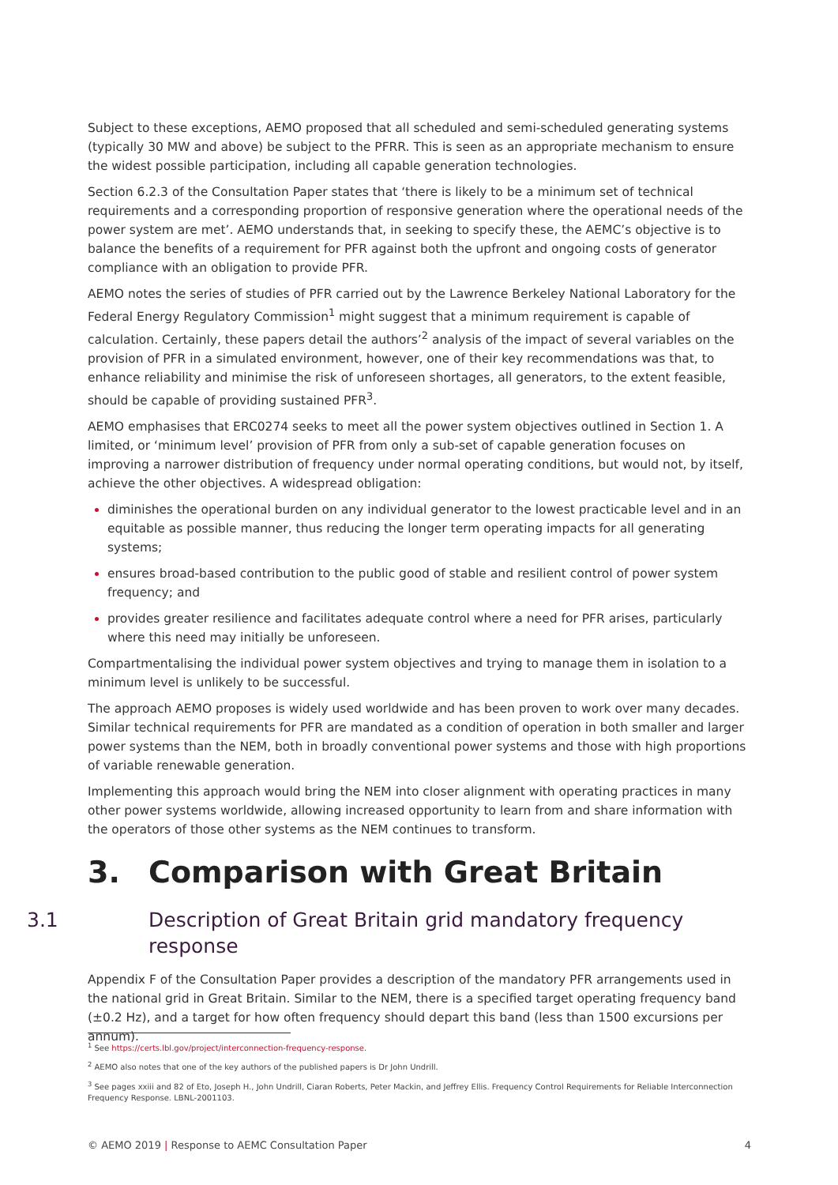Subject to these exceptions, AEMO proposed that all scheduled and semi-scheduled generating systems (typically 30 MW and above) be subject to the PFRR. This is seen as an appropriate mechanism to ensure the widest possible participation, including all capable generation technologies.
Section 6.2.3 of the Consultation Paper states that ‘there is likely to be a minimum set of technical requirements and a corresponding proportion of responsive generation where the operational needs of the power system are met’. AEMO understands that, in seeking to specify these, the AEMC’s objective is to balance the benefits of a requirement for PFR against both the upfront and ongoing costs of generator compliance with an obligation to provide PFR.
AEMO notes the series of studies of PFR carried out by the Lawrence Berkeley National Laboratory for the Federal Energy Regulatory Commission<sup>1</sup> might suggest that a minimum requirement is capable of calculation. Certainly, these papers detail the authors’<sup>2</sup> analysis of the impact of several variables on the provision of PFR in a simulated environment, however, one of their key recommendations was that, to enhance reliability and minimise the risk of unforeseen shortages, all generators, to the extent feasible, should be capable of providing sustained PFR<sup>3</sup>.
AEMO emphasises that ERC0274 seeks to meet all the power system objectives outlined in Section 1. A limited, or ‘minimum level’ provision of PFR from only a sub-set of capable generation focuses on improving a narrower distribution of frequency under normal operating conditions, but would not, by itself, achieve the other objectives. A widespread obligation:
diminishes the operational burden on any individual generator to the lowest practicable level and in an equitable as possible manner, thus reducing the longer term operating impacts for all generating systems;
ensures broad-based contribution to the public good of stable and resilient control of power system frequency; and
provides greater resilience and facilitates adequate control where a need for PFR arises, particularly where this need may initially be unforeseen.
Compartmentalising the individual power system objectives and trying to manage them in isolation to a minimum level is unlikely to be successful.
The approach AEMO proposes is widely used worldwide and has been proven to work over many decades. Similar technical requirements for PFR are mandated as a condition of operation in both smaller and larger power systems than the NEM, both in broadly conventional power systems and those with high proportions of variable renewable generation.
Implementing this approach would bring the NEM into closer alignment with operating practices in many other power systems worldwide, allowing increased opportunity to learn from and share information with the operators of those other systems as the NEM continues to transform.
3. Comparison with Great Britain
3.1 Description of Great Britain grid mandatory frequency response
Appendix F of the Consultation Paper provides a description of the mandatory PFR arrangements used in the national grid in Great Britain. Similar to the NEM, there is a specified target operating frequency band (±0.2 Hz), and a target for how often frequency should depart this band (less than 1500 excursions per annum).
<sup>1</sup> See https://certs.lbl.gov/project/interconnection-frequency-response.
<sup>2</sup> AEMO also notes that one of the key authors of the published papers is Dr John Undrill.
<sup>3</sup> See pages xxiii and 82 of Eto, Joseph H., John Undrill, Ciaran Roberts, Peter Mackin, and Jeffrey Ellis. Frequency Control Requirements for Reliable Interconnection Frequency Response. LBNL-2001103.
© AEMO 2019 | Response to AEMC Consultation Paper 4